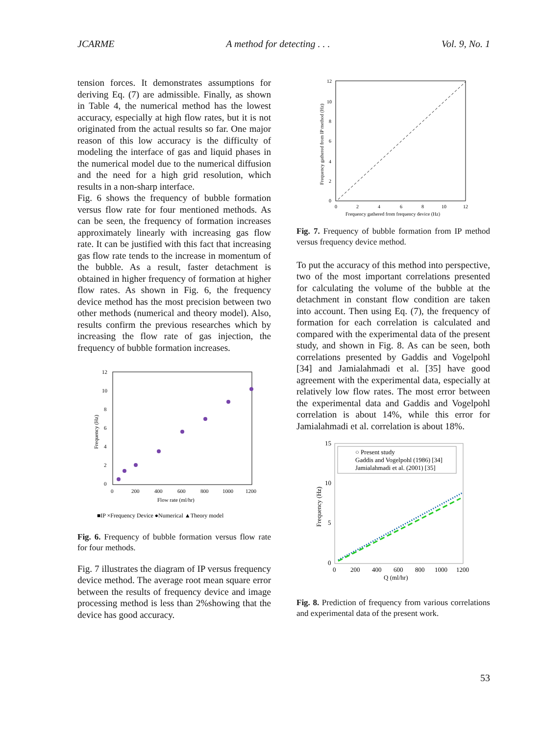JCARME A method for detecting . . . Vol. 9, No. 1
tension forces. It demonstrates assumptions for deriving Eq. (7) are admissible. Finally, as shown in Table 4, the numerical method has the lowest accuracy, especially at high flow rates, but it is not originated from the actual results so far. One major reason of this low accuracy is the difficulty of modeling the interface of gas and liquid phases in the numerical model due to the numerical diffusion and the need for a high grid resolution, which results in a non-sharp interface.
Fig. 6 shows the frequency of bubble formation versus flow rate for four mentioned methods. As can be seen, the frequency of formation increases approximately linearly with increasing gas flow rate. It can be justified with this fact that increasing gas flow rate tends to the increase in momentum of the bubble. As a result, faster detachment is obtained in higher frequency of formation at higher flow rates. As shown in Fig. 6, the frequency device method has the most precision between two other methods (numerical and theory model). Also, results confirm the previous researches which by increasing the flow rate of gas injection, the frequency of bubble formation increases.
12
10
8
6
4
2
0
0
200
400
600
800
1000
1200
Flow rate (ml/hr)
Frequency (Hz)
■IP ×Frequency Device ●Numerical ▲Theory model
Fig. 6. Frequency of bubble formation versus flow rate for four methods.
Fig. 7 illustrates the diagram of IP versus frequency device method. The average root mean square error between the results of frequency device and image processing method is less than 2%showing that the device has good accuracy.
12
10
8
6
4
2
0
0
2
4
6
8
10
12
Frequency gathered from frequency device (Hz)
Frequency gathered from IP method (Hz)
Fig. 7. Frequency of bubble formation from IP method versus frequency device method.
To put the accuracy of this method into perspective, two of the most important correlations presented for calculating the volume of the bubble at the detachment in constant flow condition are taken into account. Then using Eq. (7), the frequency of formation for each correlation is calculated and compared with the experimental data of the present study, and shown in Fig. 8. As can be seen, both correlations presented by Gaddis and Vogelpohl [34] and Jamialahmadi et al. [35] have good agreement with the experimental data, especially at relatively low flow rates. The most error between the experimental data and Gaddis and Vogelpohl correlation is about 14%, while this error for Jamialahmadi et al. correlation is about 18%.
○ Present study
Gaddis and Vogelpohl (1986) [34]
Jamialahmadi et al. (2001) [35]
15
10
5
0
0
200
400
600
800
1000
1200
Q (ml/hr)
Frequency (Hz)
Fig. 8. Prediction of frequency from various correlations and experimental data of the present work.
53